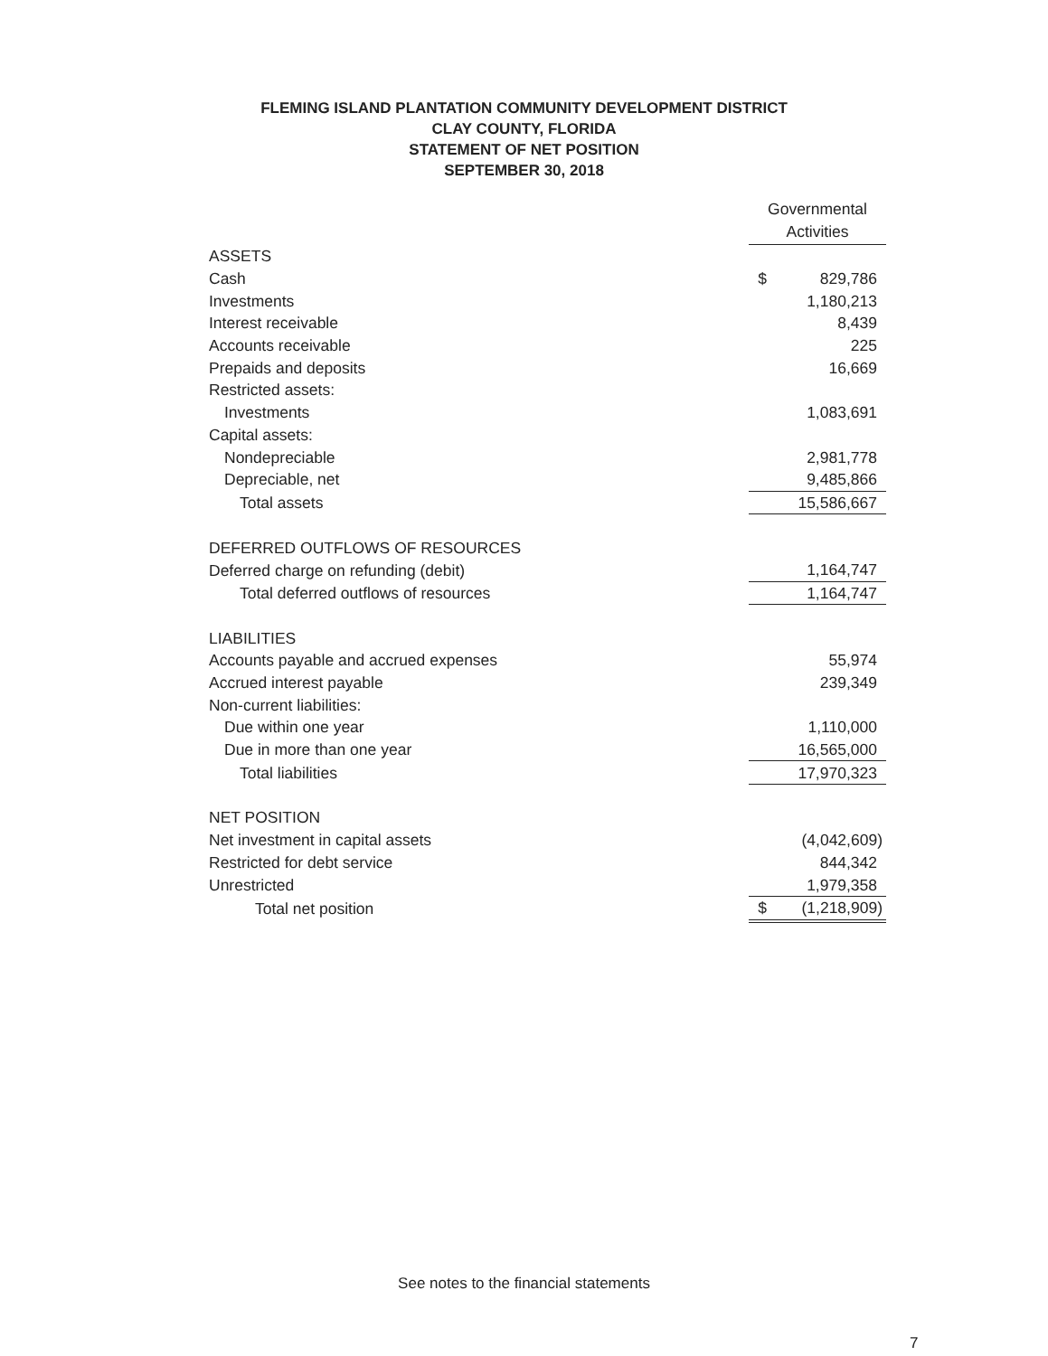FLEMING ISLAND PLANTATION COMMUNITY DEVELOPMENT DISTRICT
CLAY COUNTY, FLORIDA
STATEMENT OF NET POSITION
SEPTEMBER 30, 2018
| | Governmental Activities | |
| ASSETS | | |
| Cash | $ | 829,786 |
| Investments | | 1,180,213 |
| Interest receivable | | 8,439 |
| Accounts receivable | | 225 |
| Prepaids and deposits | | 16,669 |
| Restricted assets: | | |
| Investments | | 1,083,691 |
| Capital assets: | | |
| Nondepreciable | | 2,981,778 |
| Depreciable, net | | 9,485,866 |
| Total assets | | 15,586,667 |
| DEFERRED OUTFLOWS OF RESOURCES | | |
| Deferred charge on refunding (debit) | | 1,164,747 |
| Total deferred outflows of resources | | 1,164,747 |
| LIABILITIES | | |
| Accounts payable and accrued expenses | | 55,974 |
| Accrued interest payable | | 239,349 |
| Non-current liabilities: | | |
| Due within one year | | 1,110,000 |
| Due in more than one year | | 16,565,000 |
| Total liabilities | | 17,970,323 |
| NET POSITION | | |
| Net investment in capital assets | | (4,042,609) |
| Restricted for debt service | | 844,342 |
| Unrestricted | | 1,979,358 |
| Total net position | $ | (1,218,909) |
See notes to the financial statements
7